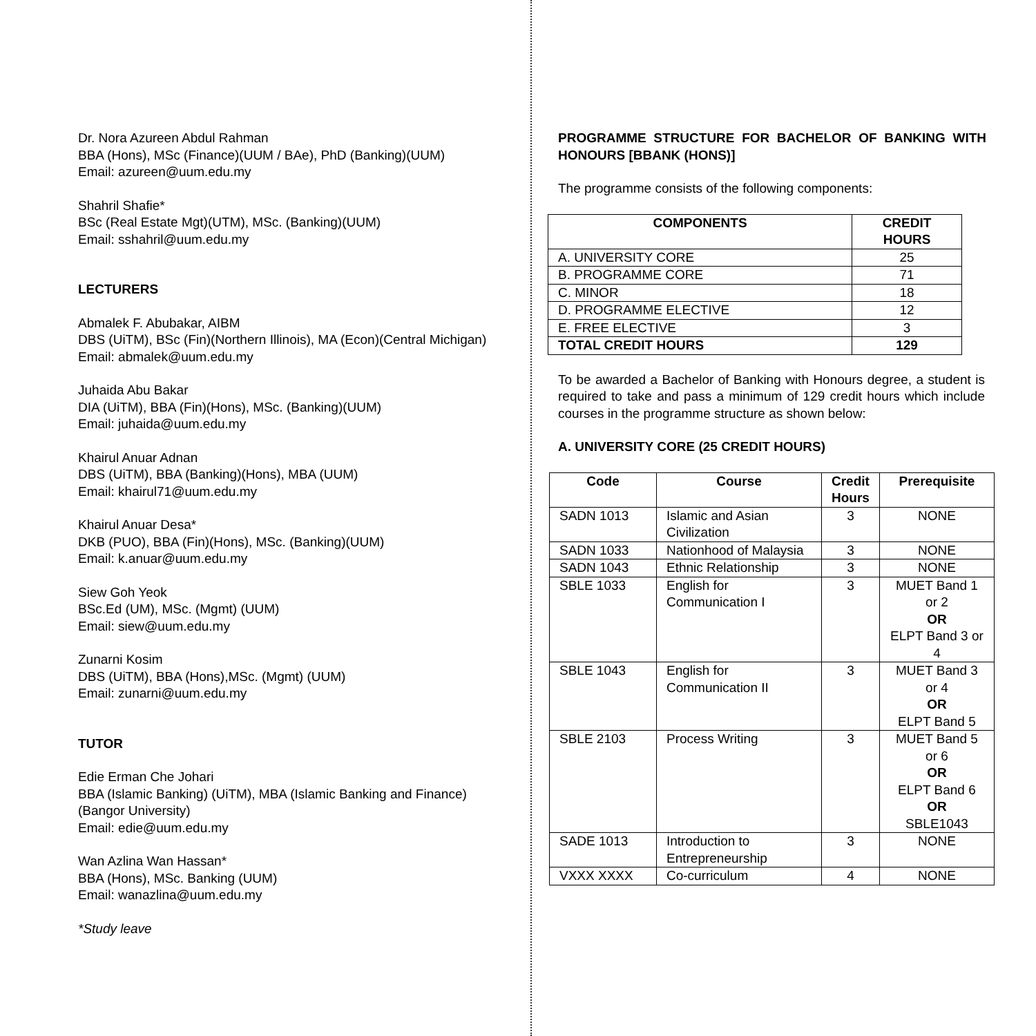Dr. Nora Azureen Abdul Rahman
BBA (Hons), MSc (Finance)(UUM / BAe), PhD (Banking)(UUM)
Email: azureen@uum.edu.my
Shahril Shafie*
BSc (Real Estate Mgt)(UTM), MSc. (Banking)(UUM)
Email: sshahril@uum.edu.my
LECTURERS
Abmalek F. Abubakar, AIBM
DBS (UiTM), BSc (Fin)(Northern Illinois), MA (Econ)(Central Michigan)
Email: abmalek@uum.edu.my
Juhaida Abu Bakar
DIA (UiTM), BBA (Fin)(Hons), MSc. (Banking)(UUM)
Email: juhaida@uum.edu.my
Khairul Anuar Adnan
DBS (UiTM), BBA (Banking)(Hons), MBA (UUM)
Email: khairul71@uum.edu.my
Khairul Anuar Desa*
DKB (PUO), BBA (Fin)(Hons), MSc. (Banking)(UUM)
Email: k.anuar@uum.edu.my
Siew Goh Yeok
BSc.Ed (UM), MSc. (Mgmt) (UUM)
Email: siew@uum.edu.my
Zunarni Kosim
DBS (UiTM), BBA (Hons),MSc. (Mgmt) (UUM)
Email: zunarni@uum.edu.my
TUTOR
Edie Erman Che Johari
BBA (Islamic Banking) (UiTM), MBA (Islamic Banking and Finance) (Bangor University)
Email: edie@uum.edu.my
Wan Azlina Wan Hassan*
BBA (Hons), MSc. Banking (UUM)
Email: wanazlina@uum.edu.my
*Study leave
PROGRAMME STRUCTURE FOR BACHELOR OF BANKING WITH HONOURS [BBANK (HONS)]
The programme consists of the following components:
| COMPONENTS | CREDIT HOURS |
| --- | --- |
| A. UNIVERSITY CORE | 25 |
| B. PROGRAMME CORE | 71 |
| C. MINOR | 18 |
| D. PROGRAMME ELECTIVE | 12 |
| E. FREE ELECTIVE | 3 |
| TOTAL CREDIT HOURS | 129 |
To be awarded a Bachelor of Banking with Honours degree, a student is required to take and pass a minimum of 129 credit hours which include courses in the programme structure as shown below:
A. UNIVERSITY CORE (25 CREDIT HOURS)
| Code | Course | Credit Hours | Prerequisite |
| --- | --- | --- | --- |
| SADN 1013 | Islamic and Asian Civilization | 3 | NONE |
| SADN 1033 | Nationhood of Malaysia | 3 | NONE |
| SADN 1043 | Ethnic Relationship | 3 | NONE |
| SBLE 1033 | English for Communication I | 3 | MUET Band 1 or 2 OR ELPT Band 3 or 4 |
| SBLE 1043 | English for Communication II | 3 | MUET Band 3 or 4 OR ELPT Band 5 |
| SBLE 2103 | Process Writing | 3 | MUET Band 5 or 6 OR ELPT Band 6 OR SBLE1043 |
| SADE 1013 | Introduction to Entrepreneurship | 3 | NONE |
| VXXX XXXX | Co-curriculum | 4 | NONE |